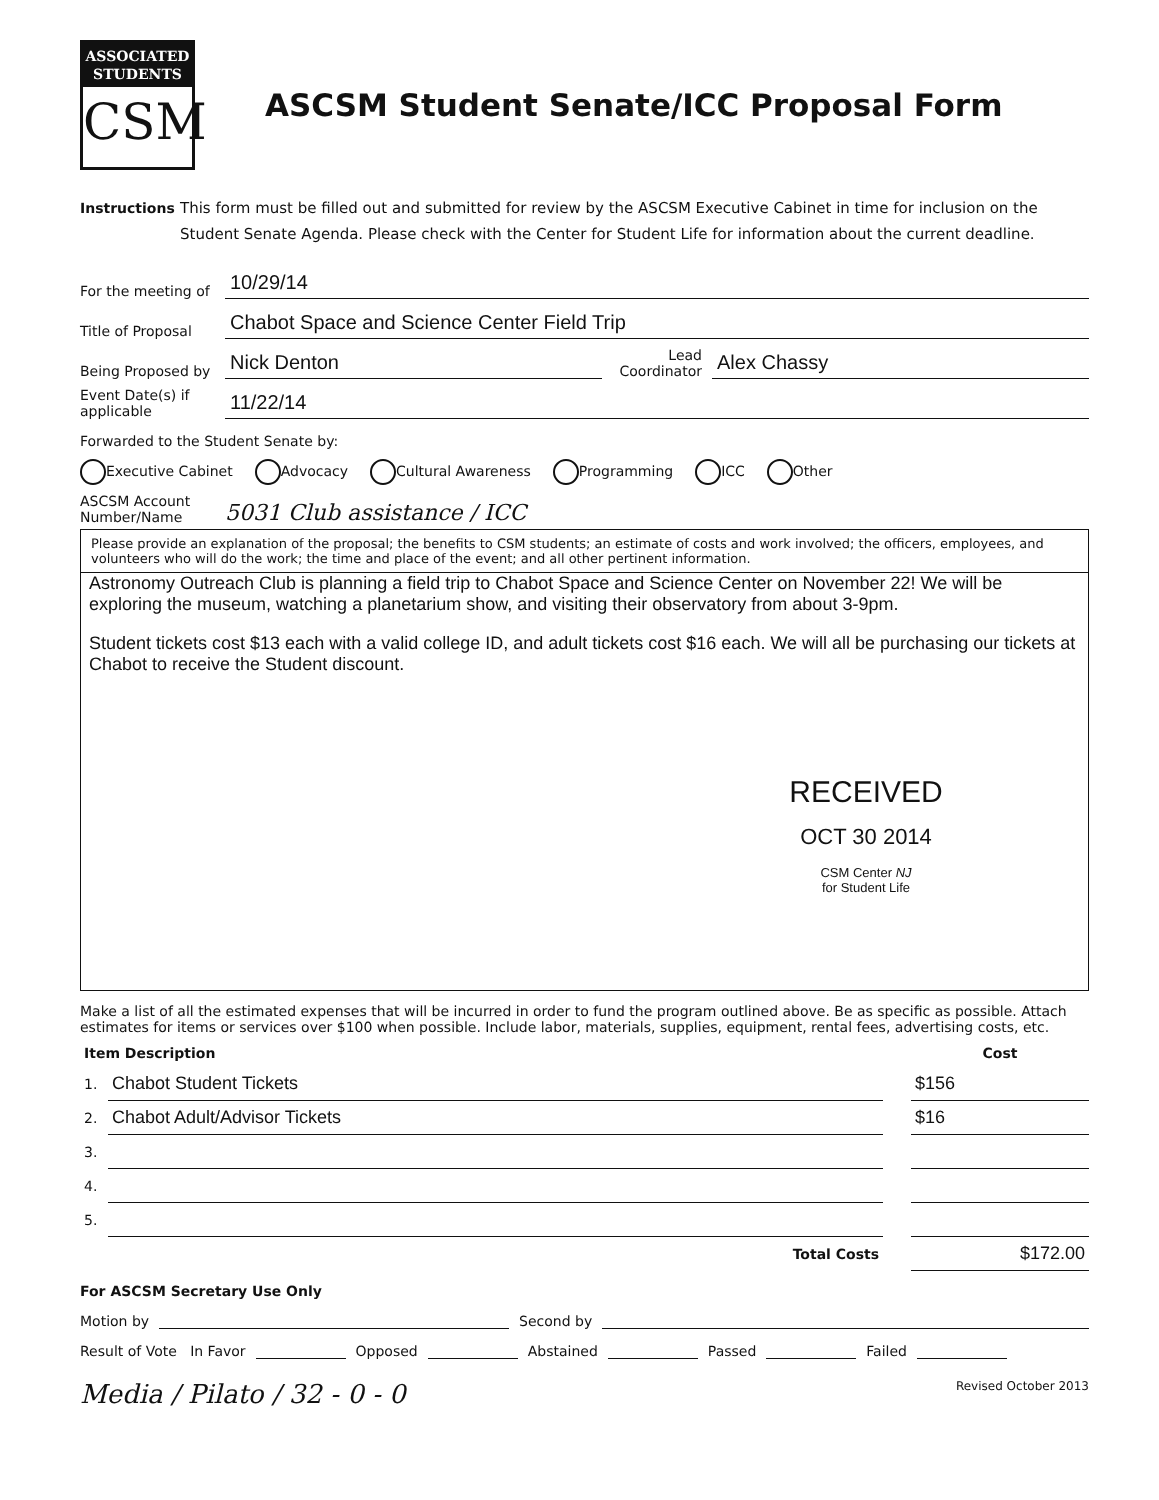ASSOCIATED
STUDENTS
CSM
ASCSM Student Senate/ICC Proposal Form
Instructions
This form must be filled out and submitted for review by the ASCSM Executive Cabinet in time for inclusion on the Student Senate Agenda. Please check with the Center for Student Life for information about the current deadline.
For the meeting of
10/29/14
Title of Proposal
Chabot Space and Science Center Field Trip
Being Proposed by
Nick Denton
Lead Coordinator
Alex Chassy
Event Date(s) if applicable
11/22/14
Forwarded to the Student Senate by:
Executive Cabinet Advocacy Cultural Awareness Programming ICC Other
ASCSM Account Number/Name
5031 Club assistance / ICC
Please provide an explanation of the proposal; the benefits to CSM students; an estimate of costs and work involved; the officers, employees, and volunteers who will do the work; the time and place of the event; and all other pertinent information.
Astronomy Outreach Club is planning a field trip to Chabot Space and Science Center on November 22! We will be exploring the museum, watching a planetarium show, and visiting their observatory from about 3-9pm.
Student tickets cost $13 each with a valid college ID, and adult tickets cost $16 each. We will all be purchasing our tickets at Chabot to receive the Student discount.
RECEIVED
OCT 30 2014
CSM Center NJ
for Student Life
Make a list of all the estimated expenses that will be incurred in order to fund the program outlined above. Be as specific as possible. Attach estimates for items or services over $100 when possible. Include labor, materials, supplies, equipment, rental fees, advertising costs, etc.
| Item Description | | | Cost |
| --- | --- | --- | --- |
| 1. | Chabot Student Tickets | | $156 |
| 2. | Chabot Adult/Advisor Tickets | | $16 |
| 3. | | | |
| 4. | | | |
| 5. | | | |
| | Total Costs | | $172.00 |
For ASCSM Secretary Use Only
Motion by Second by
Result of Vote In Favor Opposed Abstained Passed Failed
Media / Pilato / 32 - 0 - 0 Revised October 2013